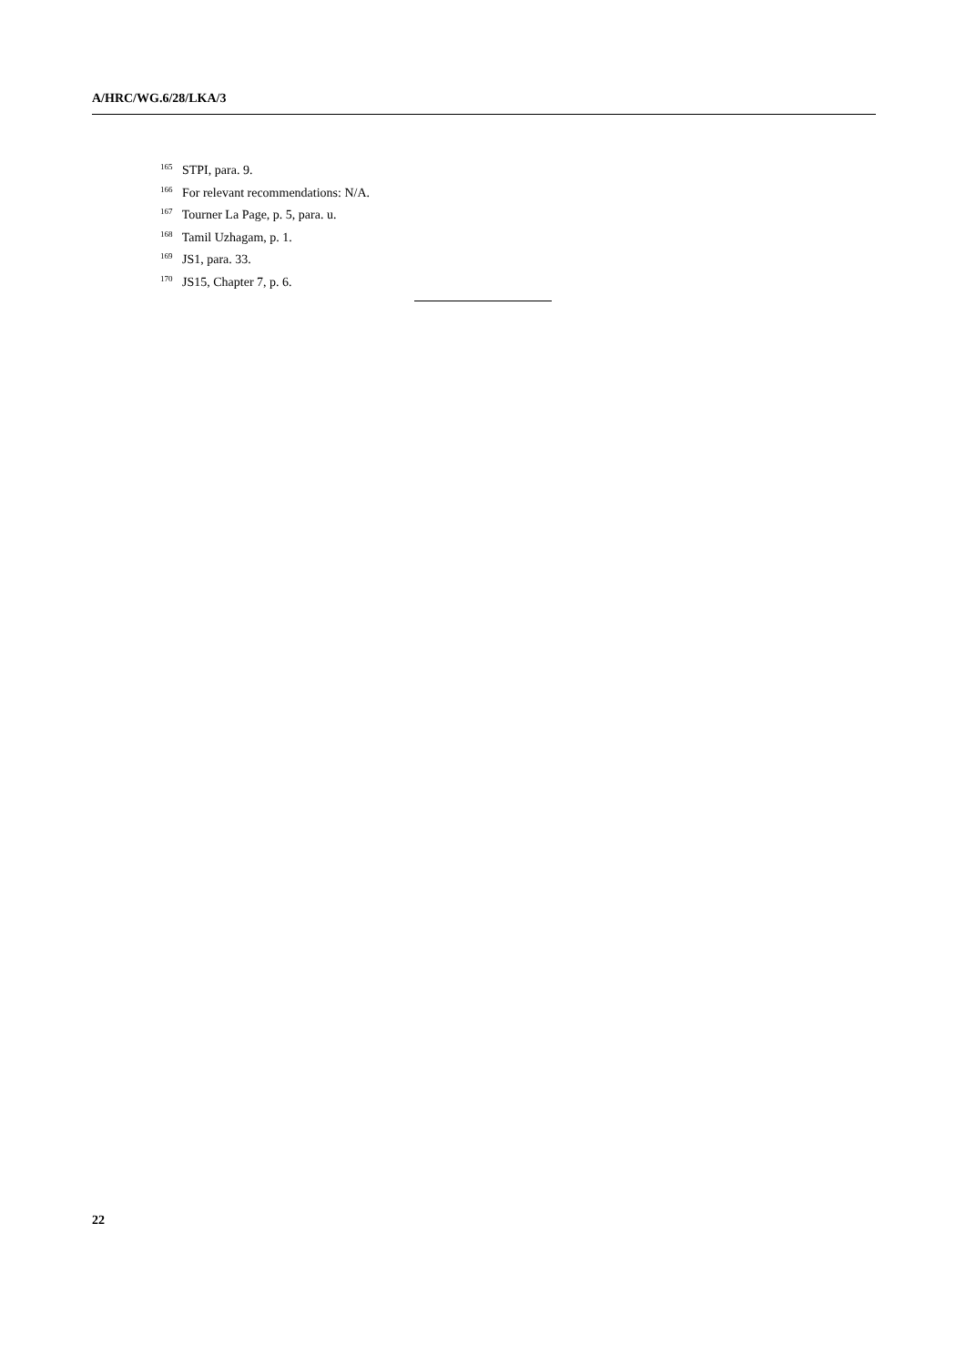A/HRC/WG.6/28/LKA/3
<sup>165</sup> STPI, para. 9.
<sup>166</sup> For relevant recommendations: N/A.
<sup>167</sup> Tourner La Page, p. 5, para. u.
<sup>168</sup> Tamil Uzhagam, p. 1.
<sup>169</sup> JS1, para. 33.
<sup>170</sup> JS15, Chapter 7, p. 6.
22